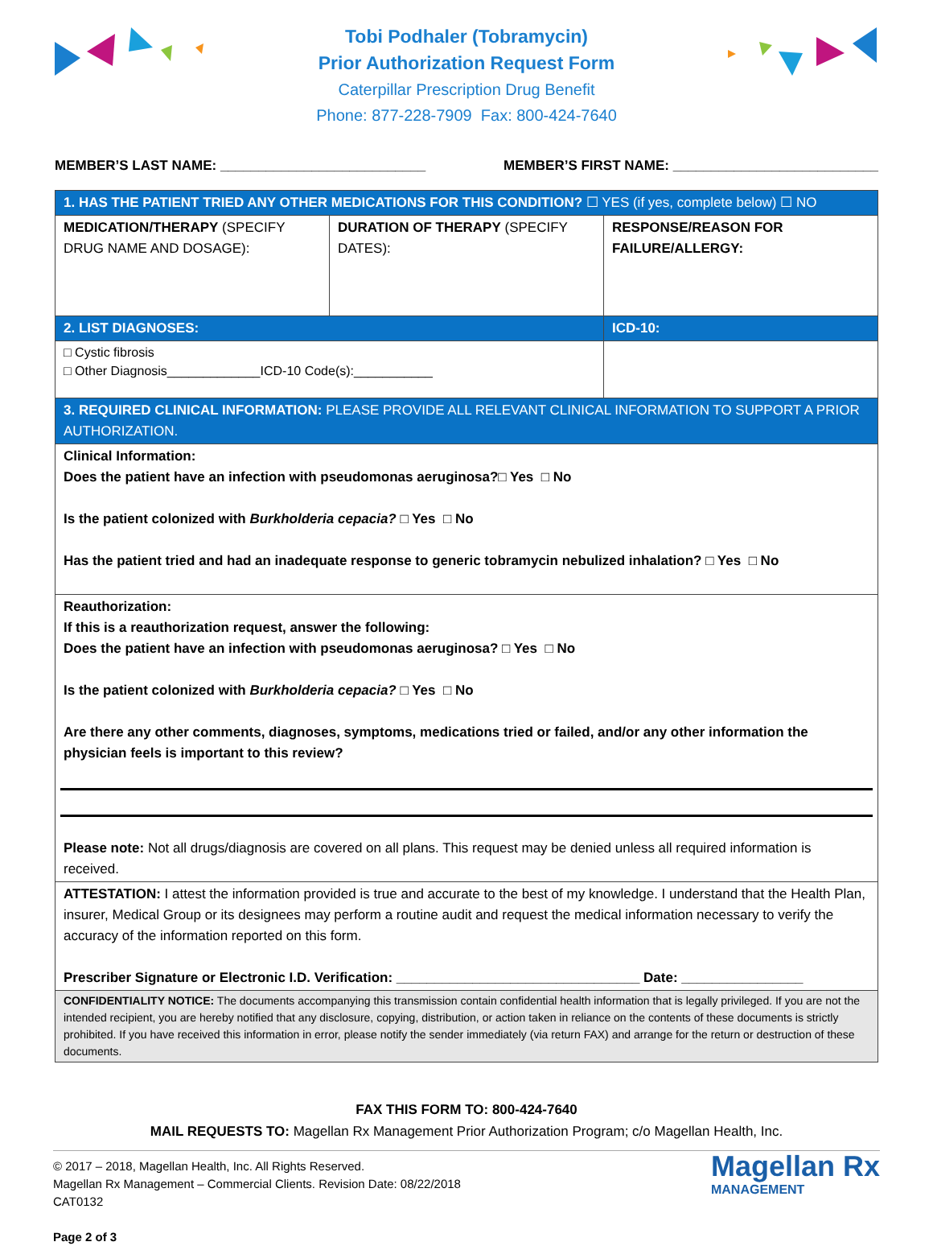Tobi Podhaler (Tobramycin)
Prior Authorization Request Form
Caterpillar Prescription Drug Benefit
Phone: 877-228-7909 Fax: 800-424-7640
MEMBER’S LAST NAME: ___________________________ MEMBER’S FIRST NAME: ___________________________
| 1. HAS THE PATIENT TRIED ANY OTHER MEDICATIONS FOR THIS CONDITION? ☐ YES (if yes, complete below) ☐ NO | | |
| MEDICATION/THERAPY (SPECIFY DRUG NAME AND DOSAGE): | DURATION OF THERAPY (SPECIFY DATES): | RESPONSE/REASON FOR FAILURE/ALLERGY: |
| 2. LIST DIAGNOSES: | | ICD-10: |
| □ Cystic fibrosis □ Other Diagnosis_____________ICD-10 Code(s):___________ | | |
| 3. REQUIRED CLINICAL INFORMATION: PLEASE PROVIDE ALL RELEVANT CLINICAL INFORMATION TO SUPPORT A PRIOR AUTHORIZATION. | | |
| Clinical Information: Does the patient have an infection with pseudomonas aeruginosa?□ Yes □ No Is the patient colonized with Burkholderia cepacia? □ Yes □ No Has the patient tried and had an inadequate response to generic tobramycin nebulized inhalation? □ Yes □ No | | |
| Reauthorization: If this is a reauthorization request, answer the following: Does the patient have an infection with pseudomonas aeruginosa? □ Yes □ No Is the patient colonized with Burkholderia cepacia? □ Yes □ No Are there any other comments, diagnoses, symptoms, medications tried or failed, and/or any other information the physician feels is important to this review? Please note: Not all drugs/diagnosis are covered on all plans. This request may be denied unless all required information is received. | | |
| ATTESTATION: I attest the information provided is true and accurate to the best of my knowledge. I understand that the Health Plan, insurer, Medical Group or its designees may perform a routine audit and request the medical information necessary to verify the accuracy of the information reported on this form. Prescriber Signature or Electronic I.D. Verification: ________________________________ Date: ________________ | | |
| CONFIDENTIALITY NOTICE: The documents accompanying this transmission contain confidential health information that is legally privileged. If you are not the intended recipient, you are hereby notified that any disclosure, copying, distribution, or action taken in reliance on the contents of these documents is strictly prohibited. If you have received this information in error, please notify the sender immediately (via return FAX) and arrange for the return or destruction of these documents. | | |
FAX THIS FORM TO: 800-424-7640
MAIL REQUESTS TO: Magellan Rx Management Prior Authorization Program; c/o Magellan Health, Inc.
© 2017 – 2018, Magellan Health, Inc. All Rights Reserved.
Magellan Rx Management – Commercial Clients. Revision Date: 08/22/2018
CAT0132
Page 2 of 3
Magellan Rx
MANAGEMENT